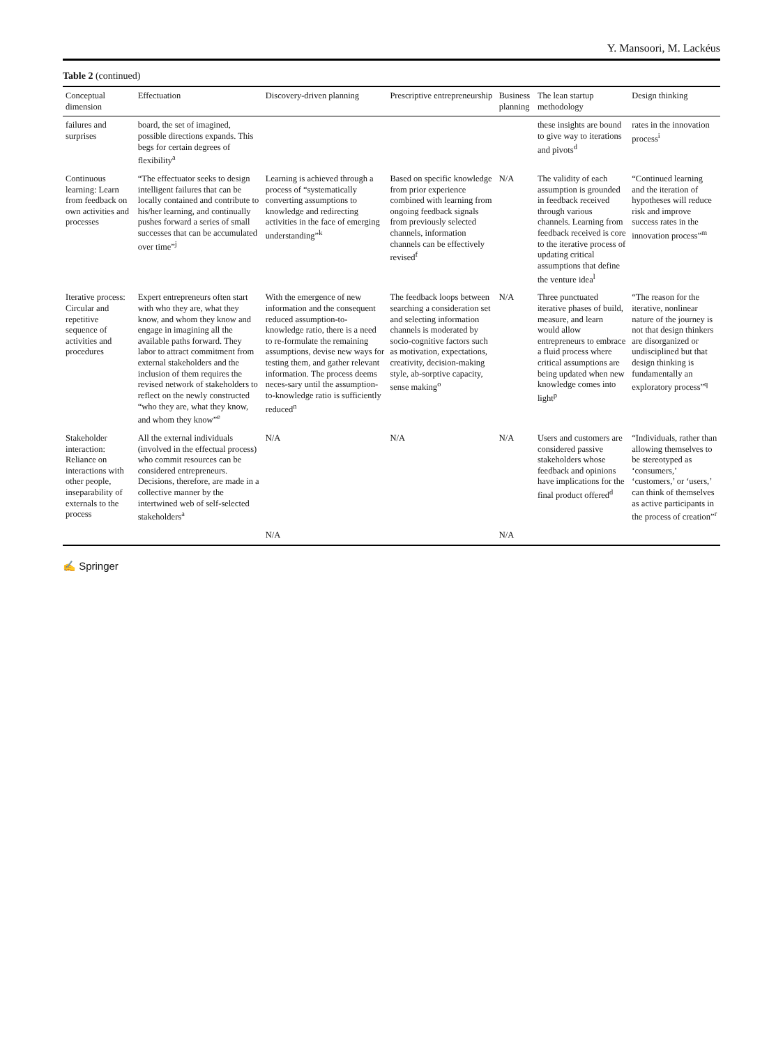Y. Mansoori, M. Lackéus
Table 2 (continued)
| Conceptual dimension | Effectuation | Discovery-driven planning | Prescriptive entrepreneurship | Business planning | The lean startup methodology | Design thinking |
| --- | --- | --- | --- | --- | --- | --- |
| failures and surprises | board, the set of imagined, possible directions expands. This begs for certain degrees of flexibility<sup>a</sup> | | | | these insights are bound to give way to iterations and pivots<sup>d</sup> | rates in the innovation process<sup>i</sup> |
| Continuous learning: Learn from feedback on own activities and processes | “The effectuator seeks to design intelligent failures that can be locally contained and contribute to his/her learning, and continually pushes forward a series of small successes that can be accumulated over time”<sup>j</sup> | Learning is achieved through a process of “systematically converting assumptions to knowledge and redirecting activities in the face of emerging understanding”<sup>k</sup> | Based on specific knowledge from prior experience combined with learning from ongoing feedback signals from previously selected channels, information channels can be effectively revised<sup>f</sup> | N/A | The validity of each assumption is grounded in feedback received through various channels. Learning from feedback received is core to the iterative process of updating critical assumptions that define the venture idea<sup>l</sup> | “Continued learning and the iteration of hypotheses will reduce risk and improve success rates in the innovation process”<sup>m</sup> |
| Iterative process: Circular and repetitive sequence of activities and procedures | Expert entrepreneurs often start with who they are, what they know, and whom they know and engage in imagining all the available paths forward. They labor to attract commitment from external stakeholders and the inclusion of them requires the revised network of stakeholders to reflect on the newly constructed “who they are, what they know, and whom they know”<sup>e</sup> | With the emergence of new information and the consequent reduced assumption-to-knowledge ratio, there is a need to re-formulate the remaining assumptions, devise new ways for testing them, and gather relevant information. The process deems neces-sary until the assumption-to-knowledge ratio is sufficiently reduced<sup>n</sup> | The feedback loops between searching a consideration set and selecting information channels is moderated by socio-cognitive factors such as motivation, expectations, creativity, decision-making style, ab-sorptive capacity, sense making<sup>o</sup> | N/A | Three punctuated iterative phases of build, measure, and learn would allow entrepreneurs to embrace a fluid process where critical assumptions are being updated when new knowledge comes into light<sup>p</sup> | “The reason for the iterative, nonlinear nature of the journey is not that design thinkers are disorganized or undisciplined but that design thinking is fundamentally an exploratory process”<sup>q</sup> |
| Stakeholder interaction: Reliance on interactions with other people, inseparability of externals to the process | All the external individuals (involved in the effectual process) who commit resources can be considered entrepreneurs. Decisions, therefore, are made in a collective manner by the intertwined web of self-selected stakeholders<sup>a</sup> | N/A | N/A | N/A | Users and customers are considered passive stakeholders whose feedback and opinions have implications for the final product offered<sup>d</sup> | “Individuals, rather than allowing themselves to be stereotyped as ‘consumers,’ ‘customers,’ or ‘users,’ can think of themselves as active participants in the process of creation”<sup>r</sup> |
| | | N/A | | N/A | | |
✍ Springer